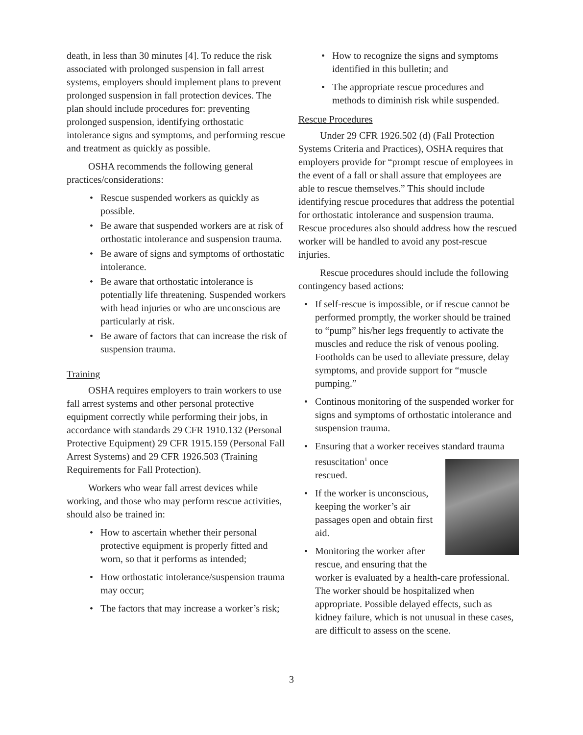death, in less than 30 minutes [4]. To reduce the risk associated with prolonged suspension in fall arrest systems, employers should implement plans to prevent prolonged suspension in fall protection devices. The plan should include procedures for: preventing prolonged suspension, identifying orthostatic intolerance signs and symptoms, and performing rescue and treatment as quickly as possible.
OSHA recommends the following general practices/considerations:
• Rescue suspended workers as quickly as possible.
• Be aware that suspended workers are at risk of orthostatic intolerance and suspension trauma.
• Be aware of signs and symptoms of orthostatic intolerance.
• Be aware that orthostatic intolerance is potentially life threatening. Suspended workers with head injuries or who are unconscious are particularly at risk.
• Be aware of factors that can increase the risk of suspension trauma.
Training
OSHA requires employers to train workers to use fall arrest systems and other personal protective equipment correctly while performing their jobs, in accordance with standards 29 CFR 1910.132 (Personal Protective Equipment) 29 CFR 1915.159 (Personal Fall Arrest Systems) and 29 CFR 1926.503 (Training Requirements for Fall Protection).
Workers who wear fall arrest devices while working, and those who may perform rescue activities, should also be trained in:
• How to ascertain whether their personal protective equipment is properly fitted and worn, so that it performs as intended;
• How orthostatic intolerance/suspension trauma may occur;
• The factors that may increase a worker’s risk;
• How to recognize the signs and symptoms identified in this bulletin; and
• The appropriate rescue procedures and methods to diminish risk while suspended.
Rescue Procedures
Under 29 CFR 1926.502 (d) (Fall Protection Systems Criteria and Practices), OSHA requires that employers provide for “prompt rescue of employees in the event of a fall or shall assure that employees are able to rescue themselves.” This should include identifying rescue procedures that address the potential for orthostatic intolerance and suspension trauma. Rescue procedures also should address how the rescued worker will be handled to avoid any post-rescue injuries.
Rescue procedures should include the following contingency based actions:
• If self-rescue is impossible, or if rescue cannot be performed promptly, the worker should be trained to “pump” his/her legs frequently to activate the muscles and reduce the risk of venous pooling. Footholds can be used to alleviate pressure, delay symptoms, and provide support for “muscle pumping.”
• Continous monitoring of the suspended worker for signs and symptoms of orthostatic intolerance and suspension trauma.
• Ensuring that a worker receives standard trauma resuscitation<sup>1</sup> once
rescued.
• If the worker is unconscious,
keeping the worker’s air
passages open and obtain first
aid.
• Monitoring the worker after
rescue, and ensuring that the
worker is evaluated by a health-care professional. The worker should be hospitalized when appropriate. Possible delayed effects, such as kidney failure, which is not unusual in these cases, are difficult to assess on the scene.
3